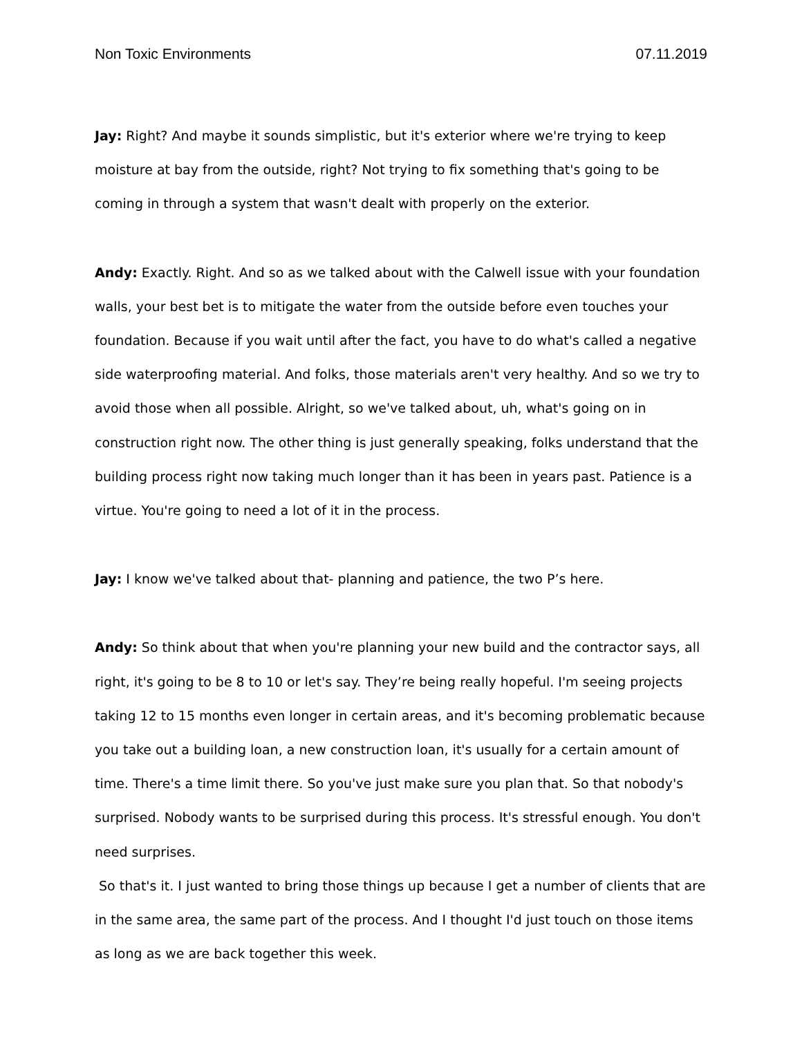Non Toxic Environments 07.11.2019
Jay: Right? And maybe it sounds simplistic, but it's exterior where we're trying to keep moisture at bay from the outside, right? Not trying to fix something that's going to be coming in through a system that wasn't dealt with properly on the exterior.
Andy: Exactly. Right. And so as we talked about with the Calwell issue with your foundation walls, your best bet is to mitigate the water from the outside before even touches your foundation. Because if you wait until after the fact, you have to do what's called a negative side waterproofing material. And folks, those materials aren't very healthy. And so we try to avoid those when all possible. Alright, so we've talked about, uh, what's going on in construction right now. The other thing is just generally speaking, folks understand that the building process right now taking much longer than it has been in years past. Patience is a virtue. You're going to need a lot of it in the process.
Jay: I know we've talked about that- planning and patience, the two P’s here.
Andy: So think about that when you're planning your new build and the contractor says, all right, it's going to be 8 to 10 or let's say. They’re being really hopeful. I'm seeing projects taking 12 to 15 months even longer in certain areas, and it's becoming problematic because you take out a building loan, a new construction loan, it's usually for a certain amount of time. There's a time limit there. So you've just make sure you plan that. So that nobody's surprised. Nobody wants to be surprised during this process. It's stressful enough. You don't need surprises.
So that's it. I just wanted to bring those things up because I get a number of clients that are in the same area, the same part of the process. And I thought I'd just touch on those items as long as we are back together this week.